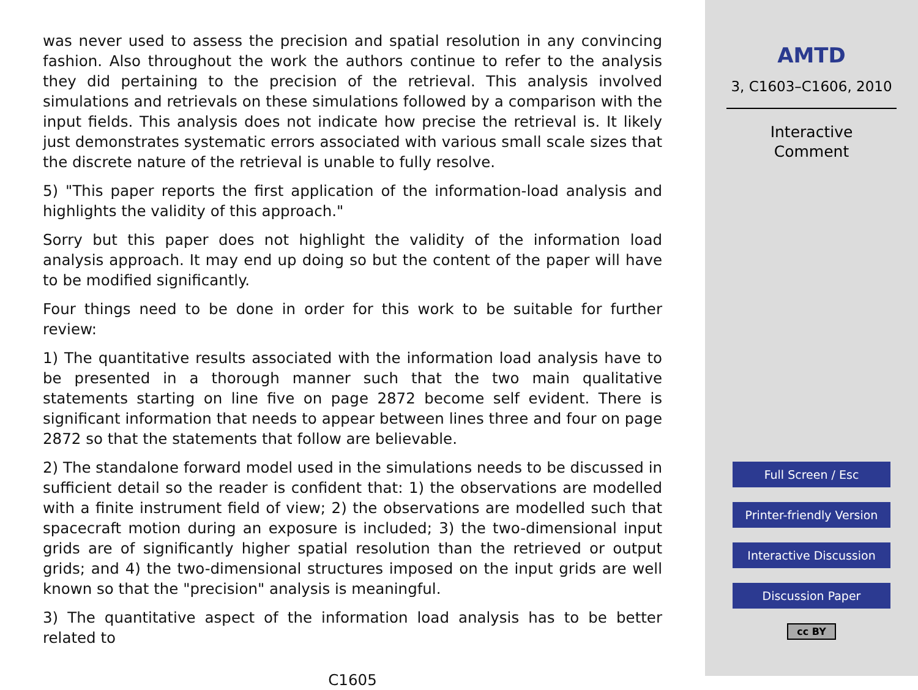was never used to assess the precision and spatial resolution in any convincing fashion. Also throughout the work the authors continue to refer to the analysis they did pertaining to the precision of the retrieval. This analysis involved simulations and retrievals on these simulations followed by a comparison with the input fields. This analysis does not indicate how precise the retrieval is. It likely just demonstrates systematic errors associated with various small scale sizes that the discrete nature of the retrieval is unable to fully resolve.
5) "This paper reports the first application of the information-load analysis and highlights the validity of this approach."
Sorry but this paper does not highlight the validity of the information load analysis approach. It may end up doing so but the content of the paper will have to be modified significantly.
Four things need to be done in order for this work to be suitable for further review:
1) The quantitative results associated with the information load analysis have to be presented in a thorough manner such that the two main qualitative statements starting on line five on page 2872 become self evident. There is significant information that needs to appear between lines three and four on page 2872 so that the statements that follow are believable.
2) The standalone forward model used in the simulations needs to be discussed in sufficient detail so the reader is confident that: 1) the observations are modelled with a finite instrument field of view; 2) the observations are modelled such that spacecraft motion during an exposure is included; 3) the two-dimensional input grids are of significantly higher spatial resolution than the retrieved or output grids; and 4) the two-dimensional structures imposed on the input grids are well known so that the "precision" analysis is meaningful.
3) The quantitative aspect of the information load analysis has to be better related to
C1605
AMTD
3, C1603–C1606, 2010
Interactive
Comment
Full Screen / Esc
Printer-friendly Version
Interactive Discussion
Discussion Paper
cc BY